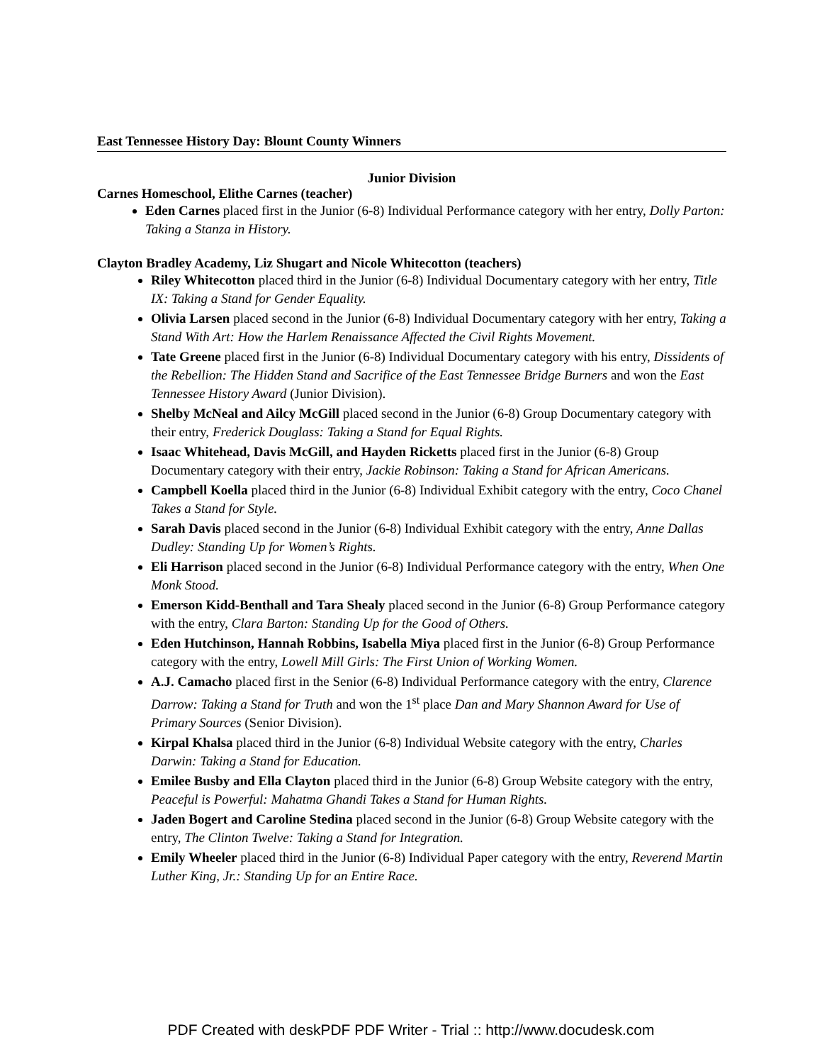East Tennessee History Day: Blount County Winners
Junior Division
Carnes Homeschool, Elithe Carnes (teacher)
Eden Carnes placed first in the Junior (6-8) Individual Performance category with her entry, Dolly Parton: Taking a Stanza in History.
Clayton Bradley Academy, Liz Shugart and Nicole Whitecotton (teachers)
Riley Whitecotton placed third in the Junior (6-8) Individual Documentary category with her entry, Title IX: Taking a Stand for Gender Equality.
Olivia Larsen placed second in the Junior (6-8) Individual Documentary category with her entry, Taking a Stand With Art: How the Harlem Renaissance Affected the Civil Rights Movement.
Tate Greene placed first in the Junior (6-8) Individual Documentary category with his entry, Dissidents of the Rebellion: The Hidden Stand and Sacrifice of the East Tennessee Bridge Burners and won the East Tennessee History Award (Junior Division).
Shelby McNeal and Ailcy McGill placed second in the Junior (6-8) Group Documentary category with their entry, Frederick Douglass: Taking a Stand for Equal Rights.
Isaac Whitehead, Davis McGill, and Hayden Ricketts placed first in the Junior (6-8) Group Documentary category with their entry, Jackie Robinson: Taking a Stand for African Americans.
Campbell Koella placed third in the Junior (6-8) Individual Exhibit category with the entry, Coco Chanel Takes a Stand for Style.
Sarah Davis placed second in the Junior (6-8) Individual Exhibit category with the entry, Anne Dallas Dudley: Standing Up for Women’s Rights.
Eli Harrison placed second in the Junior (6-8) Individual Performance category with the entry, When One Monk Stood.
Emerson Kidd-Benthall and Tara Shealy placed second in the Junior (6-8) Group Performance category with the entry, Clara Barton: Standing Up for the Good of Others.
Eden Hutchinson, Hannah Robbins, Isabella Miya placed first in the Junior (6-8) Group Performance category with the entry, Lowell Mill Girls: The First Union of Working Women.
A.J. Camacho placed first in the Senior (6-8) Individual Performance category with the entry, Clarence Darrow: Taking a Stand for Truth and won the 1<sup>st</sup> place Dan and Mary Shannon Award for Use of Primary Sources (Senior Division).
Kirpal Khalsa placed third in the Junior (6-8) Individual Website category with the entry, Charles Darwin: Taking a Stand for Education.
Emilee Busby and Ella Clayton placed third in the Junior (6-8) Group Website category with the entry, Peaceful is Powerful: Mahatma Ghandi Takes a Stand for Human Rights.
Jaden Bogert and Caroline Stedina placed second in the Junior (6-8) Group Website category with the entry, The Clinton Twelve: Taking a Stand for Integration.
Emily Wheeler placed third in the Junior (6-8) Individual Paper category with the entry, Reverend Martin Luther King, Jr.: Standing Up for an Entire Race.
PDF Created with deskPDF PDF Writer - Trial :: http://www.docudesk.com